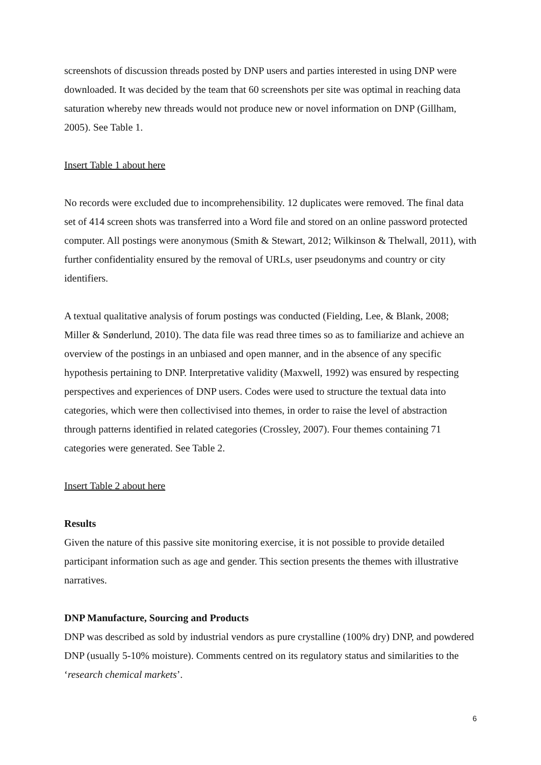screenshots of discussion threads posted by DNP users and parties interested in using DNP were downloaded. It was decided by the team that 60 screenshots per site was optimal in reaching data saturation whereby new threads would not produce new or novel information on DNP (Gillham, 2005). See Table 1.
Insert Table 1 about here
No records were excluded due to incomprehensibility. 12 duplicates were removed. The final data set of 414 screen shots was transferred into a Word file and stored on an online password protected computer. All postings were anonymous (Smith & Stewart, 2012; Wilkinson & Thelwall, 2011), with further confidentiality ensured by the removal of URLs, user pseudonyms and country or city identifiers.
A textual qualitative analysis of forum postings was conducted (Fielding, Lee, & Blank, 2008; Miller & Sønderlund, 2010). The data file was read three times so as to familiarize and achieve an overview of the postings in an unbiased and open manner, and in the absence of any specific hypothesis pertaining to DNP. Interpretative validity (Maxwell, 1992) was ensured by respecting perspectives and experiences of DNP users. Codes were used to structure the textual data into categories, which were then collectivised into themes, in order to raise the level of abstraction through patterns identified in related categories (Crossley, 2007). Four themes containing 71 categories were generated. See Table 2.
Insert Table 2 about here
Results
Given the nature of this passive site monitoring exercise, it is not possible to provide detailed participant information such as age and gender. This section presents the themes with illustrative narratives.
DNP Manufacture, Sourcing and Products
DNP was described as sold by industrial vendors as pure crystalline (100% dry) DNP, and powdered DNP (usually 5-10% moisture). Comments centred on its regulatory status and similarities to the ‘research chemical markets’.
6